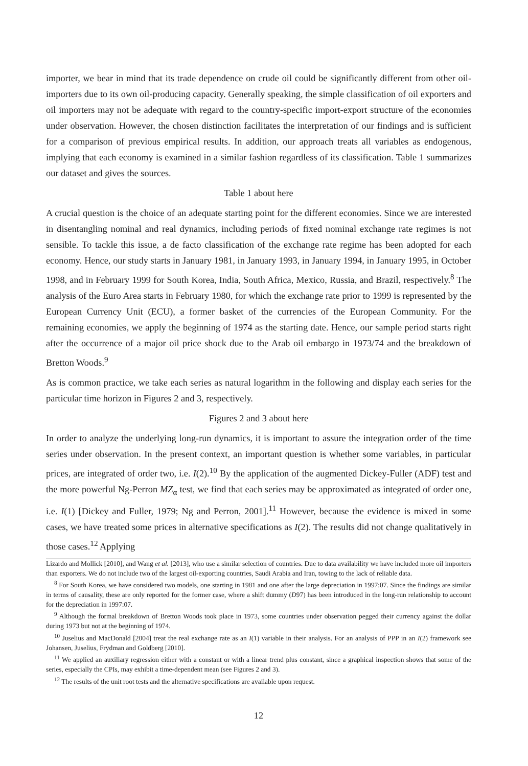importer, we bear in mind that its trade dependence on crude oil could be significantly different from other oil-importers due to its own oil-producing capacity. Generally speaking, the simple classification of oil exporters and oil importers may not be adequate with regard to the country-specific import-export structure of the economies under observation. However, the chosen distinction facilitates the interpretation of our findings and is sufficient for a comparison of previous empirical results. In addition, our approach treats all variables as endogenous, implying that each economy is examined in a similar fashion regardless of its classification. Table 1 summarizes our dataset and gives the sources.
Table 1 about here
A crucial question is the choice of an adequate starting point for the different economies. Since we are interested in disentangling nominal and real dynamics, including periods of fixed nominal exchange rate regimes is not sensible. To tackle this issue, a de facto classification of the exchange rate regime has been adopted for each economy. Hence, our study starts in January 1981, in January 1993, in January 1994, in January 1995, in October 1998, and in February 1999 for South Korea, India, South Africa, Mexico, Russia, and Brazil, respectively.<sup>8</sup> The analysis of the Euro Area starts in February 1980, for which the exchange rate prior to 1999 is represented by the European Currency Unit (ECU), a former basket of the currencies of the European Community. For the remaining economies, we apply the beginning of 1974 as the starting date. Hence, our sample period starts right after the occurrence of a major oil price shock due to the Arab oil embargo in 1973/74 and the breakdown of Bretton Woods.<sup>9</sup>
As is common practice, we take each series as natural logarithm in the following and display each series for the particular time horizon in Figures 2 and 3, respectively.
Figures 2 and 3 about here
In order to analyze the underlying long-run dynamics, it is important to assure the integration order of the time series under observation. In the present context, an important question is whether some variables, in particular prices, are integrated of order two, i.e. I(2).<sup>10</sup> By the application of the augmented Dickey-Fuller (ADF) test and the more powerful Ng-Perron MZ<sub>α</sub> test, we find that each series may be approximated as integrated of order one, i.e. I(1) [Dickey and Fuller, 1979; Ng and Perron, 2001].<sup>11</sup> However, because the evidence is mixed in some cases, we have treated some prices in alternative specifications as I(2). The results did not change qualitatively in those cases.<sup>12</sup> Applying
Lizardo and Mollick [2010], and Wang et al. [2013], who use a similar selection of countries. Due to data availability we have included more oil importers than exporters. We do not include two of the largest oil-exporting countries, Saudi Arabia and Iran, towing to the lack of reliable data.
<sup>8</sup> For South Korea, we have considered two models, one starting in 1981 and one after the large depreciation in 1997:07. Since the findings are similar in terms of causality, these are only reported for the former case, where a shift dummy (D97) has been introduced in the long-run relationship to account for the depreciation in 1997:07.
<sup>9</sup> Although the formal breakdown of Bretton Woods took place in 1973, some countries under observation pegged their currency against the dollar during 1973 but not at the beginning of 1974.
<sup>10</sup> Juselius and MacDonald [2004] treat the real exchange rate as an I(1) variable in their analysis. For an analysis of PPP in an I(2) framework see Johansen, Juselius, Frydman and Goldberg [2010].
<sup>11</sup> We applied an auxiliary regression either with a constant or with a linear trend plus constant, since a graphical inspection shows that some of the series, especially the CPIs, may exhibit a time-dependent mean (see Figures 2 and 3).
<sup>12</sup> The results of the unit root tests and the alternative specifications are available upon request.
12